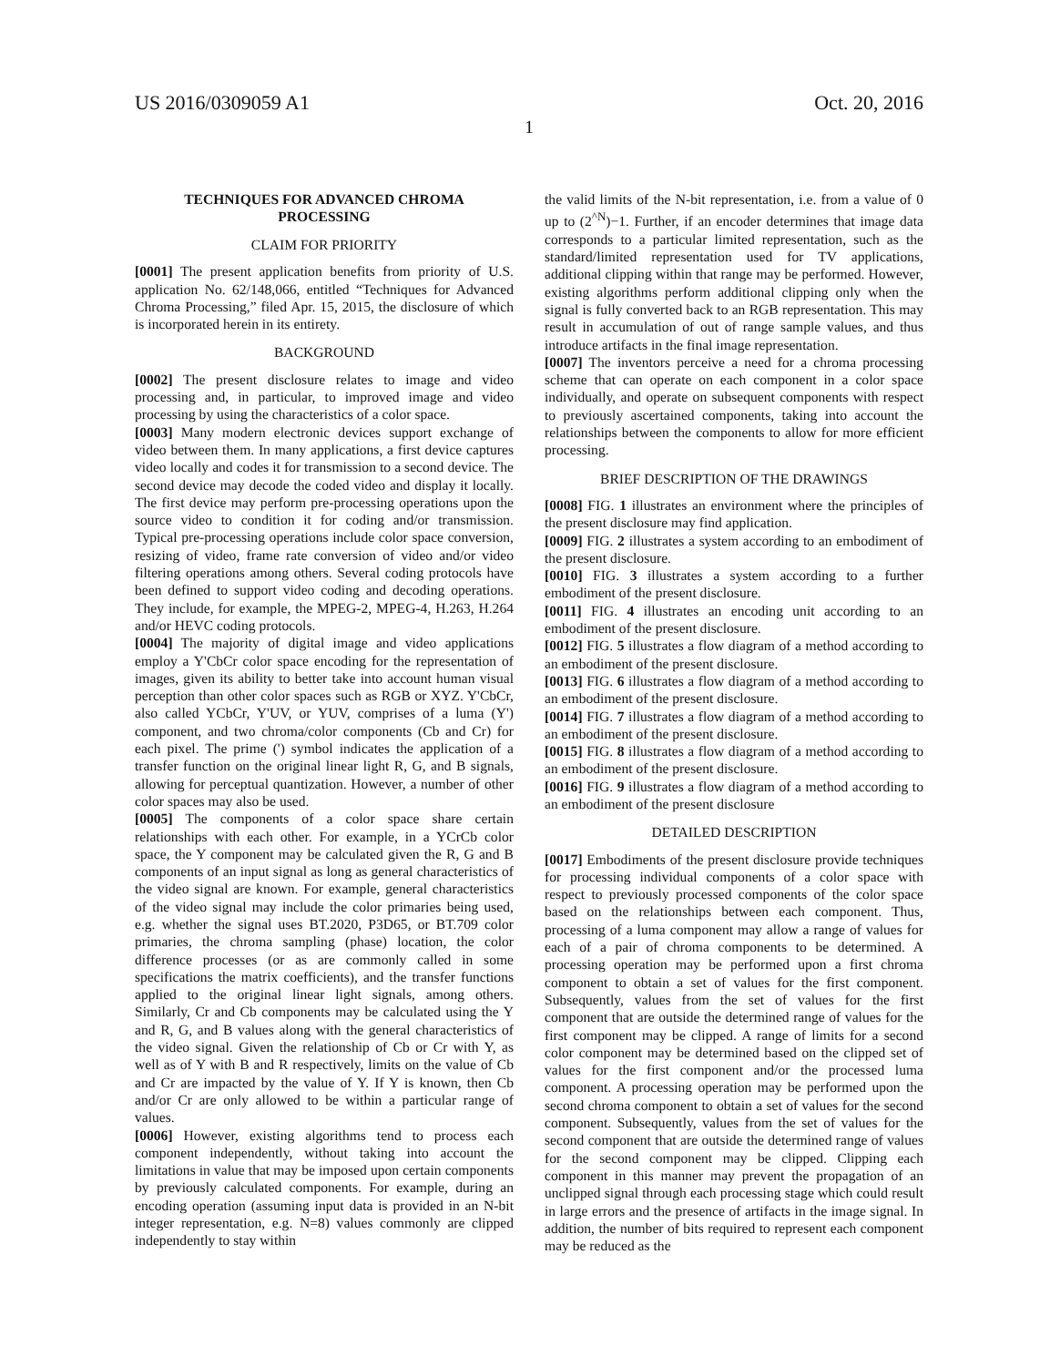US 2016/0309059 A1 Oct. 20, 2016
1
TECHNIQUES FOR ADVANCED CHROMA
PROCESSING
CLAIM FOR PRIORITY
[0001] The present application benefits from priority of U.S. application No. 62/148,066, entitled “Techniques for Advanced Chroma Processing,” filed Apr. 15, 2015, the disclosure of which is incorporated herein in its entirety.
BACKGROUND
[0002] The present disclosure relates to image and video processing and, in particular, to improved image and video processing by using the characteristics of a color space.
[0003] Many modern electronic devices support exchange of video between them. In many applications, a first device captures video locally and codes it for transmission to a second device. The second device may decode the coded video and display it locally. The first device may perform pre-processing operations upon the source video to condition it for coding and/or transmission. Typical pre-processing operations include color space conversion, resizing of video, frame rate conversion of video and/or video filtering operations among others. Several coding protocols have been defined to support video coding and decoding operations. They include, for example, the MPEG-2, MPEG-4, H.263, H.264 and/or HEVC coding protocols.
[0004] The majority of digital image and video applications employ a Y'CbCr color space encoding for the representation of images, given its ability to better take into account human visual perception than other color spaces such as RGB or XYZ. Y'CbCr, also called YCbCr, Y'UV, or YUV, comprises of a luma (Y') component, and two chroma/color components (Cb and Cr) for each pixel. The prime (') symbol indicates the application of a transfer function on the original linear light R, G, and B signals, allowing for perceptual quantization. However, a number of other color spaces may also be used.
[0005] The components of a color space share certain relationships with each other. For example, in a YCrCb color space, the Y component may be calculated given the R, G and B components of an input signal as long as general characteristics of the video signal are known. For example, general characteristics of the video signal may include the color primaries being used, e.g. whether the signal uses BT.2020, P3D65, or BT.709 color primaries, the chroma sampling (phase) location, the color difference processes (or as are commonly called in some specifications the matrix coefficients), and the transfer functions applied to the original linear light signals, among others. Similarly, Cr and Cb components may be calculated using the Y and R, G, and B values along with the general characteristics of the video signal. Given the relationship of Cb or Cr with Y, as well as of Y with B and R respectively, limits on the value of Cb and Cr are impacted by the value of Y. If Y is known, then Cb and/or Cr are only allowed to be within a particular range of values.
[0006] However, existing algorithms tend to process each component independently, without taking into account the limitations in value that may be imposed upon certain components by previously calculated components. For example, during an encoding operation (assuming input data is provided in an N-bit integer representation, e.g. N=8) values commonly are clipped independently to stay within
the valid limits of the N-bit representation, i.e. from a value of 0 up to (2<sup>^N</sup>)−1. Further, if an encoder determines that image data corresponds to a particular limited representation, such as the standard/limited representation used for TV applications, additional clipping within that range may be performed. However, existing algorithms perform additional clipping only when the signal is fully converted back to an RGB representation. This may result in accumulation of out of range sample values, and thus introduce artifacts in the final image representation.
[0007] The inventors perceive a need for a chroma processing scheme that can operate on each component in a color space individually, and operate on subsequent components with respect to previously ascertained components, taking into account the relationships between the components to allow for more efficient processing.
BRIEF DESCRIPTION OF THE DRAWINGS
[0008] FIG. 1 illustrates an environment where the principles of the present disclosure may find application.
[0009] FIG. 2 illustrates a system according to an embodiment of the present disclosure.
[0010] FIG. 3 illustrates a system according to a further embodiment of the present disclosure.
[0011] FIG. 4 illustrates an encoding unit according to an embodiment of the present disclosure.
[0012] FIG. 5 illustrates a flow diagram of a method according to an embodiment of the present disclosure.
[0013] FIG. 6 illustrates a flow diagram of a method according to an embodiment of the present disclosure.
[0014] FIG. 7 illustrates a flow diagram of a method according to an embodiment of the present disclosure.
[0015] FIG. 8 illustrates a flow diagram of a method according to an embodiment of the present disclosure.
[0016] FIG. 9 illustrates a flow diagram of a method according to an embodiment of the present disclosure
DETAILED DESCRIPTION
[0017] Embodiments of the present disclosure provide techniques for processing individual components of a color space with respect to previously processed components of the color space based on the relationships between each component. Thus, processing of a luma component may allow a range of values for each of a pair of chroma components to be determined. A processing operation may be performed upon a first chroma component to obtain a set of values for the first component. Subsequently, values from the set of values for the first component that are outside the determined range of values for the first component may be clipped. A range of limits for a second color component may be determined based on the clipped set of values for the first component and/or the processed luma component. A processing operation may be performed upon the second chroma component to obtain a set of values for the second component. Subsequently, values from the set of values for the second component that are outside the determined range of values for the second component may be clipped. Clipping each component in this manner may prevent the propagation of an unclipped signal through each processing stage which could result in large errors and the presence of artifacts in the image signal. In addition, the number of bits required to represent each component may be reduced as the